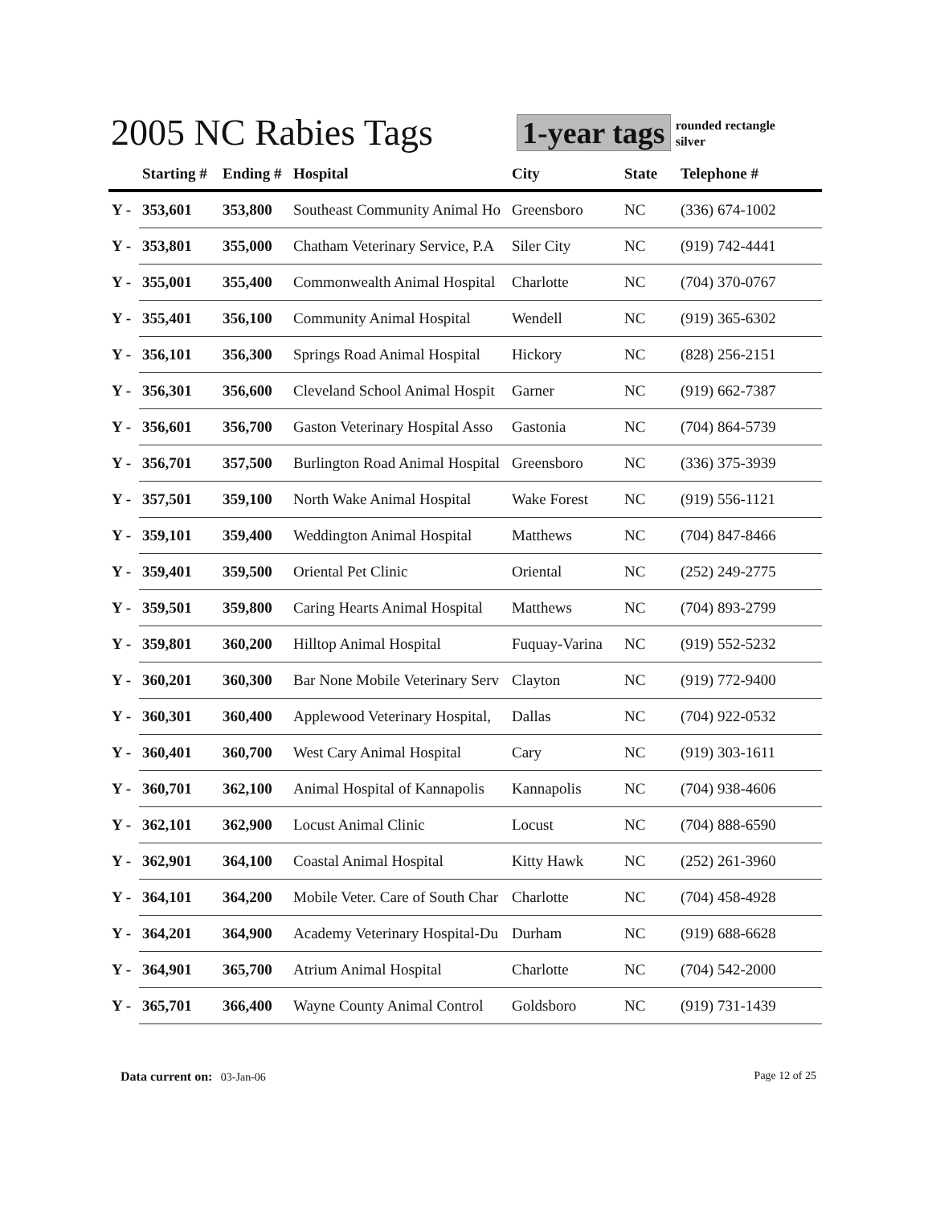2005 NC Rabies Tags
1-year tags
rounded rectangle
silver
| | Starting # | Ending # | Hospital | City | State | Telephone # |
| --- | --- | --- | --- | --- | --- | --- |
| Y - | 353,601 | 353,800 | Southeast Community Animal Ho | Greensboro | NC | (336) 674-1002 |
| Y - | 353,801 | 355,000 | Chatham Veterinary Service, P.A | Siler City | NC | (919) 742-4441 |
| Y - | 355,001 | 355,400 | Commonwealth Animal Hospital | Charlotte | NC | (704) 370-0767 |
| Y - | 355,401 | 356,100 | Community Animal Hospital | Wendell | NC | (919) 365-6302 |
| Y - | 356,101 | 356,300 | Springs Road Animal Hospital | Hickory | NC | (828) 256-2151 |
| Y - | 356,301 | 356,600 | Cleveland School Animal Hospit | Garner | NC | (919) 662-7387 |
| Y - | 356,601 | 356,700 | Gaston Veterinary Hospital Asso | Gastonia | NC | (704) 864-5739 |
| Y - | 356,701 | 357,500 | Burlington Road Animal Hospital | Greensboro | NC | (336) 375-3939 |
| Y - | 357,501 | 359,100 | North Wake Animal Hospital | Wake Forest | NC | (919) 556-1121 |
| Y - | 359,101 | 359,400 | Weddington Animal Hospital | Matthews | NC | (704) 847-8466 |
| Y - | 359,401 | 359,500 | Oriental Pet Clinic | Oriental | NC | (252) 249-2775 |
| Y - | 359,501 | 359,800 | Caring Hearts Animal Hospital | Matthews | NC | (704) 893-2799 |
| Y - | 359,801 | 360,200 | Hilltop Animal Hospital | Fuquay-Varina | NC | (919) 552-5232 |
| Y - | 360,201 | 360,300 | Bar None Mobile Veterinary Serv | Clayton | NC | (919) 772-9400 |
| Y - | 360,301 | 360,400 | Applewood Veterinary Hospital, | Dallas | NC | (704) 922-0532 |
| Y - | 360,401 | 360,700 | West Cary Animal Hospital | Cary | NC | (919) 303-1611 |
| Y - | 360,701 | 362,100 | Animal Hospital of Kannapolis | Kannapolis | NC | (704) 938-4606 |
| Y - | 362,101 | 362,900 | Locust Animal Clinic | Locust | NC | (704) 888-6590 |
| Y - | 362,901 | 364,100 | Coastal Animal Hospital | Kitty Hawk | NC | (252) 261-3960 |
| Y - | 364,101 | 364,200 | Mobile Veter. Care of South Char | Charlotte | NC | (704) 458-4928 |
| Y - | 364,201 | 364,900 | Academy Veterinary Hospital-Du | Durham | NC | (919) 688-6628 |
| Y - | 364,901 | 365,700 | Atrium Animal Hospital | Charlotte | NC | (704) 542-2000 |
| Y - | 365,701 | 366,400 | Wayne County Animal Control | Goldsboro | NC | (919) 731-1439 |
Data current on: 03-Jan-06 Page 12 of 25